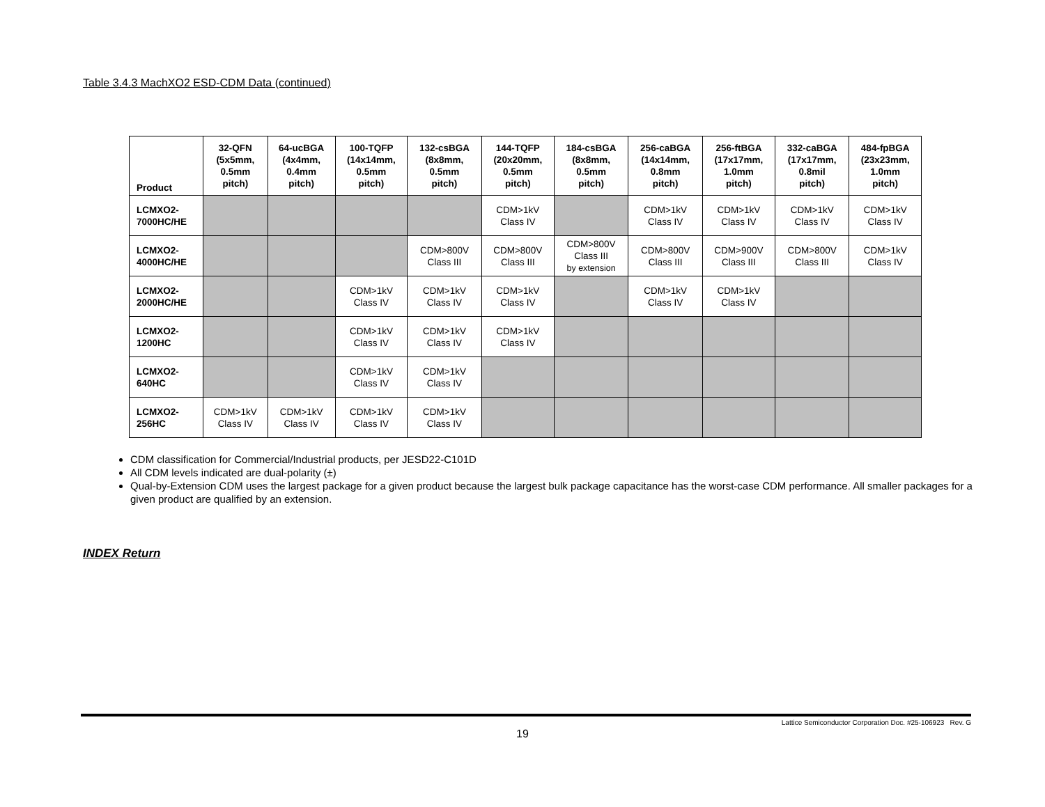Table 3.4.3 MachXO2 ESD-CDM Data (continued)
| Product | 32-QFN (5x5mm, 0.5mm pitch) | 64-ucBGA (4x4mm, 0.4mm pitch) | 100-TQFP (14x14mm, 0.5mm pitch) | 132-csBGA (8x8mm, 0.5mm pitch) | 144-TQFP (20x20mm, 0.5mm pitch) | 184-csBGA (8x8mm, 0.5mm pitch) | 256-caBGA (14x14mm, 0.8mm pitch) | 256-ftBGA (17x17mm, 1.0mm pitch) | 332-caBGA (17x17mm, 0.8mil pitch) | 484-fpBGA (23x23mm, 1.0mm pitch) |
| --- | --- | --- | --- | --- | --- | --- | --- | --- | --- | --- |
| LCMXO2- 7000HC/HE | | | | | CDM>1kV Class IV | | CDM>1kV Class IV | CDM>1kV Class IV | CDM>1kV Class IV | CDM>1kV Class IV |
| LCMXO2- 4000HC/HE | | | | CDM>800V Class III | CDM>800V Class III | CDM>800V Class III by extension | CDM>800V Class III | CDM>900V Class III | CDM>800V Class III | CDM>1kV Class IV |
| LCMXO2- 2000HC/HE | | | CDM>1kV Class IV | CDM>1kV Class IV | CDM>1kV Class IV | | CDM>1kV Class IV | CDM>1kV Class IV | | |
| LCMXO2- 1200HC | | | CDM>1kV Class IV | CDM>1kV Class IV | CDM>1kV Class IV | | | | | |
| LCMXO2- 640HC | | | CDM>1kV Class IV | CDM>1kV Class IV | | | | | | |
| LCMXO2- 256HC | CDM>1kV Class IV | CDM>1kV Class IV | CDM>1kV Class IV | CDM>1kV Class IV | | | | | | |
CDM classification for Commercial/Industrial products, per JESD22-C101D
All CDM levels indicated are dual-polarity (±)
Qual-by-Extension CDM uses the largest package for a given product because the largest bulk package capacitance has the worst-case CDM performance. All smaller packages for a given product are qualified by an extension.
INDEX Return
Lattice Semiconductor Corporation Doc. #25-106923 Rev. G
19